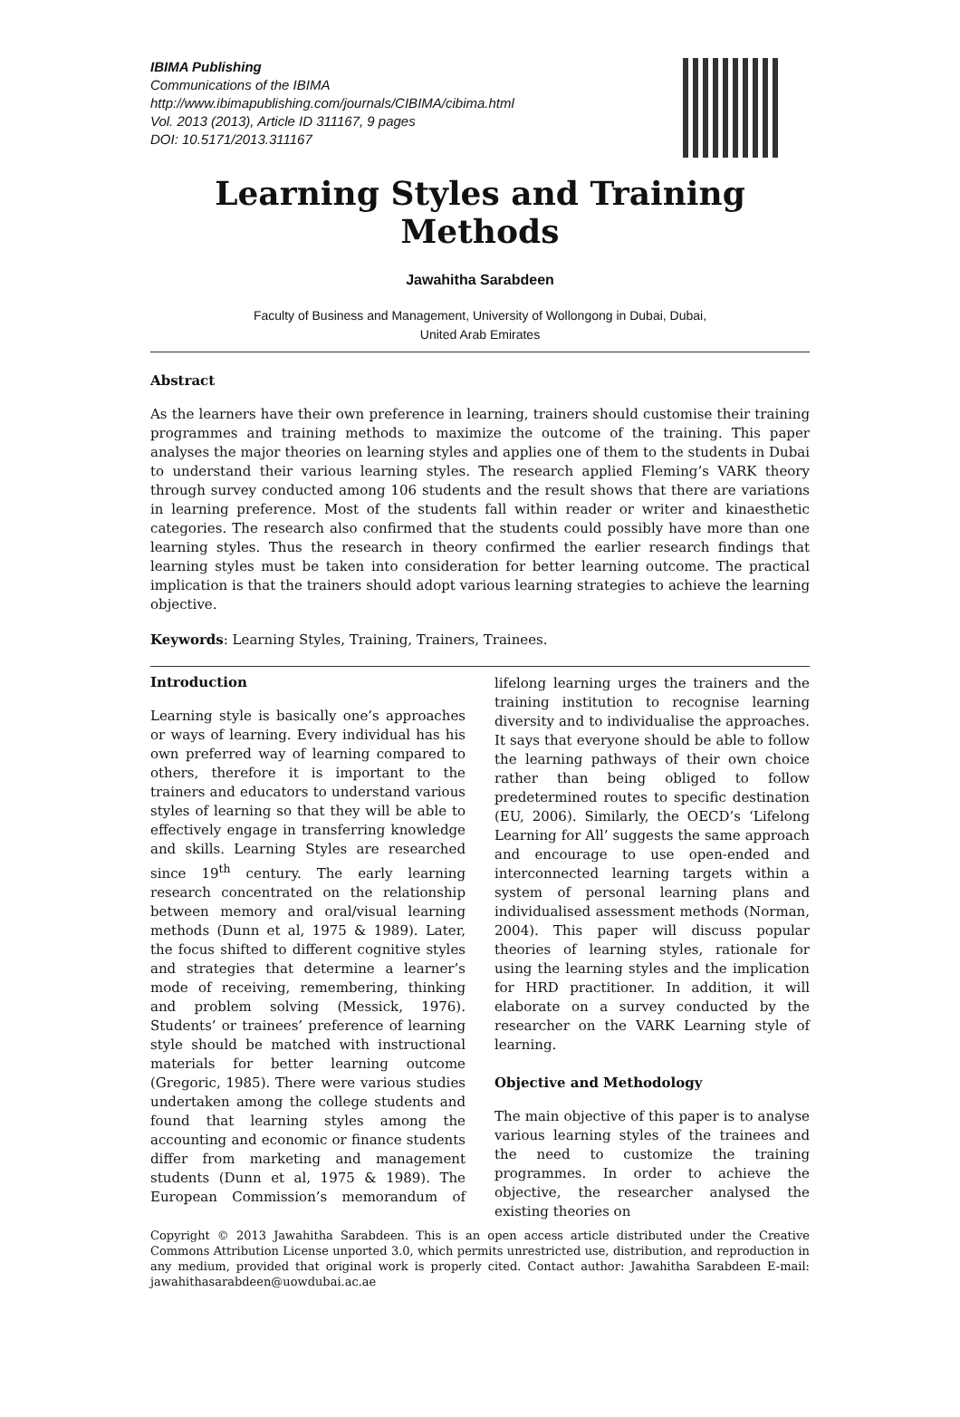IBIMA Publishing
Communications of the IBIMA
http://www.ibimapublishing.com/journals/CIBIMA/cibima.html
Vol. 2013 (2013), Article ID 311167, 9 pages
DOI: 10.5171/2013.311167
Learning Styles and Training Methods
Jawahitha Sarabdeen
Faculty of Business and Management, University of Wollongong in Dubai, Dubai,
United Arab Emirates
Abstract
As the learners have their own preference in learning, trainers should customise their training programmes and training methods to maximize the outcome of the training. This paper analyses the major theories on learning styles and applies one of them to the students in Dubai to understand their various learning styles. The research applied Fleming’s VARK theory through survey conducted among 106 students and the result shows that there are variations in learning preference. Most of the students fall within reader or writer and kinaesthetic categories. The research also confirmed that the students could possibly have more than one learning styles. Thus the research in theory confirmed the earlier research findings that learning styles must be taken into consideration for better learning outcome. The practical implication is that the trainers should adopt various learning strategies to achieve the learning objective.
Keywords: Learning Styles, Training, Trainers, Trainees.
Introduction
Learning style is basically one’s approaches or ways of learning. Every individual has his own preferred way of learning compared to others, therefore it is important to the trainers and educators to understand various styles of learning so that they will be able to effectively engage in transferring knowledge and skills. Learning Styles are researched since 19<sup>th</sup> century. The early learning research concentrated on the relationship between memory and oral/visual learning methods (Dunn et al, 1975 & 1989). Later, the focus shifted to different cognitive styles and strategies that determine a learner’s mode of receiving, remembering, thinking and problem solving (Messick, 1976). Students’ or trainees’ preference of learning style should be matched with instructional materials for better learning outcome (Gregoric, 1985). There were various studies undertaken among the college students and found that learning styles among the accounting and economic or finance students differ from marketing and management students (Dunn et al, 1975 & 1989). The European Commission’s memorandum of lifelong learning urges the trainers and the training institution to recognise learning diversity and to individualise the approaches. It says that everyone should be able to follow the learning pathways of their own choice rather than being obliged to follow predetermined routes to specific destination (EU, 2006). Similarly, the OECD’s ‘Lifelong Learning for All’ suggests the same approach and encourage to use open-ended and interconnected learning targets within a system of personal learning plans and individualised assessment methods (Norman, 2004). This paper will discuss popular theories of learning styles, rationale for using the learning styles and the implication for HRD practitioner. In addition, it will elaborate on a survey conducted by the researcher on the VARK Learning style of learning.
Objective and Methodology
The main objective of this paper is to analyse various learning styles of the trainees and the need to customize the training programmes. In order to achieve the objective, the researcher analysed the existing theories on
Copyright © 2013 Jawahitha Sarabdeen. This is an open access article distributed under the Creative Commons Attribution License unported 3.0, which permits unrestricted use, distribution, and reproduction in any medium, provided that original work is properly cited. Contact author: Jawahitha Sarabdeen E-mail: jawahithasarabdeen@uowdubai.ac.ae